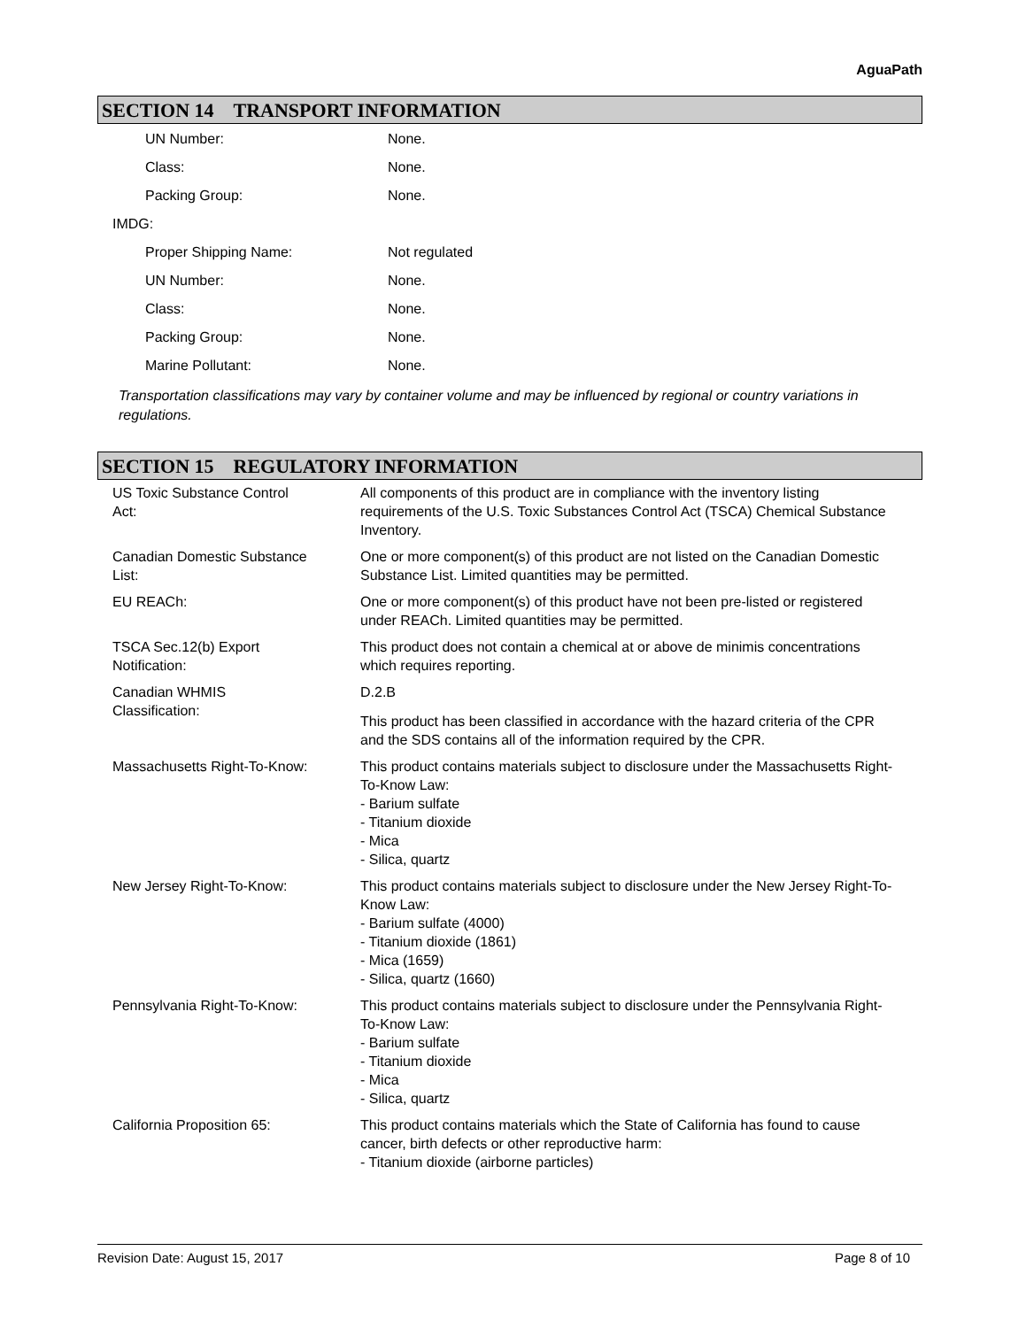AguaPath
SECTION 14 TRANSPORT INFORMATION
| | UN Number: | None. |
| | Class: | None. |
| | Packing Group: | None. |
| IMDG: | | |
| | Proper Shipping Name: | Not regulated |
| | UN Number: | None. |
| | Class: | None. |
| | Packing Group: | None. |
| | Marine Pollutant: | None. |
Transportation classifications may vary by container volume and may be influenced by regional or country variations in regulations.
SECTION 15 REGULATORY INFORMATION
| US Toxic Substance Control Act: | All components of this product are in compliance with the inventory listing requirements of the U.S. Toxic Substances Control Act (TSCA) Chemical Substance Inventory. |
| Canadian Domestic Substance List: | One or more component(s) of this product are not listed on the Canadian Domestic Substance List. Limited quantities may be permitted. |
| EU REACh: | One or more component(s) of this product have not been pre-listed or registered under REACh. Limited quantities may be permitted. |
| TSCA Sec.12(b) Export Notification: | This product does not contain a chemical at or above de minimis concentrations which requires reporting. |
| Canadian WHMIS Classification: | D.2.B This product has been classified in accordance with the hazard criteria of the CPR and the SDS contains all of the information required by the CPR. |
| Massachusetts Right-To-Know: | This product contains materials subject to disclosure under the Massachusetts Right-To-Know Law: - Barium sulfate - Titanium dioxide - Mica - Silica, quartz |
| New Jersey Right-To-Know: | This product contains materials subject to disclosure under the New Jersey Right-To-Know Law: - Barium sulfate (4000) - Titanium dioxide (1861) - Mica (1659) - Silica, quartz (1660) |
| Pennsylvania Right-To-Know: | This product contains materials subject to disclosure under the Pennsylvania Right-To-Know Law: - Barium sulfate - Titanium dioxide - Mica - Silica, quartz |
| California Proposition 65: | This product contains materials which the State of California has found to cause cancer, birth defects or other reproductive harm: - Titanium dioxide (airborne particles) |
Revision Date: August 15, 2017 Page 8 of 10